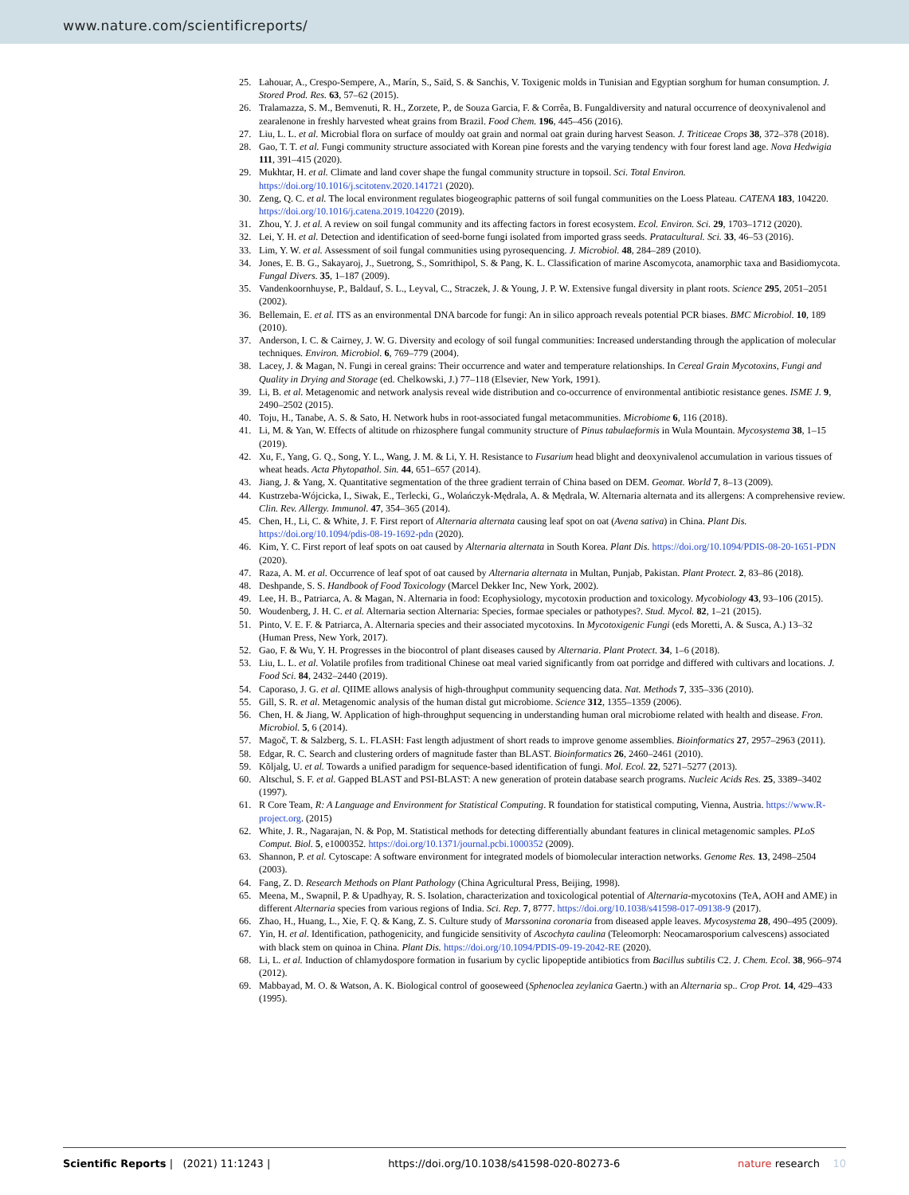www.nature.com/scientificreports/
25. Lahouar, A., Crespo-Sempere, A., Marín, S., Saïd, S. & Sanchis, V. Toxigenic molds in Tunisian and Egyptian sorghum for human consumption. J. Stored Prod. Res. 63, 57–62 (2015).
26. Tralamazza, S. M., Bemvenuti, R. H., Zorzete, P., de Souza Garcia, F. & Corrêa, B. Fungaldiversity and natural occurrence of deoxynivalenol and zearalenone in freshly harvested wheat grains from Brazil. Food Chem. 196, 445–456 (2016).
27. Liu, L. L. et al. Microbial flora on surface of mouldy oat grain and normal oat grain during harvest Season. J. Triticeae Crops 38, 372–378 (2018).
28. Gao, T. T. et al. Fungi community structure associated with Korean pine forests and the varying tendency with four forest land age. Nova Hedwigia 111, 391–415 (2020).
29. Mukhtar, H. et al. Climate and land cover shape the fungal community structure in topsoil. Sci. Total Environ. https://doi.org/10.1016/j.scitotenv.2020.141721 (2020).
30. Zeng, Q. C. et al. The local environment regulates biogeographic patterns of soil fungal communities on the Loess Plateau. CATENA 183, 104220. https://doi.org/10.1016/j.catena.2019.104220 (2019).
31. Zhou, Y. J. et al. A review on soil fungal community and its affecting factors in forest ecosystem. Ecol. Environ. Sci. 29, 1703–1712 (2020).
32. Lei, Y. H. et al. Detection and identification of seed-borne fungi isolated from imported grass seeds. Pratacultural. Sci. 33, 46–53 (2016).
33. Lim, Y. W. et al. Assessment of soil fungal communities using pyrosequencing. J. Microbiol. 48, 284–289 (2010).
34. Jones, E. B. G., Sakayaroj, J., Suetrong, S., Somrithipol, S. & Pang, K. L. Classification of marine Ascomycota, anamorphic taxa and Basidiomycota. Fungal Divers. 35, 1–187 (2009).
35. Vandenkoornhuyse, P., Baldauf, S. L., Leyval, C., Straczek, J. & Young, J. P. W. Extensive fungal diversity in plant roots. Science 295, 2051–2051 (2002).
36. Bellemain, E. et al. ITS as an environmental DNA barcode for fungi: An in silico approach reveals potential PCR biases. BMC Microbiol. 10, 189 (2010).
37. Anderson, I. C. & Cairney, J. W. G. Diversity and ecology of soil fungal communities: Increased understanding through the application of molecular techniques. Environ. Microbiol. 6, 769–779 (2004).
38. Lacey, J. & Magan, N. Fungi in cereal grains: Their occurrence and water and temperature relationships. In Cereal Grain Mycotoxins, Fungi and Quality in Drying and Storage (ed. Chelkowski, J.) 77–118 (Elsevier, New York, 1991).
39. Li, B. et al. Metagenomic and network analysis reveal wide distribution and co-occurrence of environmental antibiotic resistance genes. ISME J. 9, 2490–2502 (2015).
40. Toju, H., Tanabe, A. S. & Sato, H. Network hubs in root-associated fungal metacommunities. Microbiome 6, 116 (2018).
41. Li, M. & Yan, W. Effects of altitude on rhizosphere fungal community structure of Pinus tabulaeformis in Wula Mountain. Mycosystema 38, 1–15 (2019).
42. Xu, F., Yang, G. Q., Song, Y. L., Wang, J. M. & Li, Y. H. Resistance to Fusarium head blight and deoxynivalenol accumulation in various tissues of wheat heads. Acta Phytopathol. Sin. 44, 651–657 (2014).
43. Jiang, J. & Yang, X. Quantitative segmentation of the three gradient terrain of China based on DEM. Geomat. World 7, 8–13 (2009).
44. Kustrzeba-Wójcicka, I., Siwak, E., Terlecki, G., Wolańczyk-Mędrala, A. & Mędrala, W. Alternaria alternata and its allergens: A comprehensive review. Clin. Rev. Allergy. Immunol. 47, 354–365 (2014).
45. Chen, H., Li, C. & White, J. F. First report of Alternaria alternata causing leaf spot on oat (Avena sativa) in China. Plant Dis. https://doi.org/10.1094/pdis-08-19-1692-pdn (2020).
46. Kim, Y. C. First report of leaf spots on oat caused by Alternaria alternata in South Korea. Plant Dis. https://doi.org/10.1094/PDIS-08-20-1651-PDN (2020).
47. Raza, A. M. et al. Occurrence of leaf spot of oat caused by Alternaria alternata in Multan, Punjab, Pakistan. Plant Protect. 2, 83–86 (2018).
48. Deshpande, S. S. Handbook of Food Toxicology (Marcel Dekker Inc, New York, 2002).
49. Lee, H. B., Patriarca, A. & Magan, N. Alternaria in food: Ecophysiology, mycotoxin production and toxicology. Mycobiology 43, 93–106 (2015).
50. Woudenberg, J. H. C. et al. Alternaria section Alternaria: Species, formae speciales or pathotypes?. Stud. Mycol. 82, 1–21 (2015).
51. Pinto, V. E. F. & Patriarca, A. Alternaria species and their associated mycotoxins. In Mycotoxigenic Fungi (eds Moretti, A. & Susca, A.) 13–32 (Human Press, New York, 2017).
52. Gao, F. & Wu, Y. H. Progresses in the biocontrol of plant diseases caused by Alternaria. Plant Protect. 34, 1–6 (2018).
53. Liu, L. L. et al. Volatile profiles from traditional Chinese oat meal varied significantly from oat porridge and differed with cultivars and locations. J. Food Sci. 84, 2432–2440 (2019).
54. Caporaso, J. G. et al. QIIME allows analysis of high-throughput community sequencing data. Nat. Methods 7, 335–336 (2010).
55. Gill, S. R. et al. Metagenomic analysis of the human distal gut microbiome. Science 312, 1355–1359 (2006).
56. Chen, H. & Jiang, W. Application of high-throughput sequencing in understanding human oral microbiome related with health and disease. Fron. Microbiol. 5, 6 (2014).
57. Magoč, T. & Salzberg, S. L. FLASH: Fast length adjustment of short reads to improve genome assemblies. Bioinformatics 27, 2957–2963 (2011).
58. Edgar, R. C. Search and clustering orders of magnitude faster than BLAST. Bioinformatics 26, 2460–2461 (2010).
59. Kõljalg, U. et al. Towards a unified paradigm for sequence-based identification of fungi. Mol. Ecol. 22, 5271–5277 (2013).
60. Altschul, S. F. et al. Gapped BLAST and PSI-BLAST: A new generation of protein database search programs. Nucleic Acids Res. 25, 3389–3402 (1997).
61. R Core Team, R: A Language and Environment for Statistical Computing. R foundation for statistical computing, Vienna, Austria. https://www.R-project.org. (2015)
62. White, J. R., Nagarajan, N. & Pop, M. Statistical methods for detecting differentially abundant features in clinical metagenomic samples. PLoS Comput. Biol. 5, e1000352. https://doi.org/10.1371/journal.pcbi.1000352 (2009).
63. Shannon, P. et al. Cytoscape: A software environment for integrated models of biomolecular interaction networks. Genome Res. 13, 2498–2504 (2003).
64. Fang, Z. D. Research Methods on Plant Pathology (China Agricultural Press, Beijing, 1998).
65. Meena, M., Swapnil, P. & Upadhyay, R. S. Isolation, characterization and toxicological potential of Alternaria-mycotoxins (TeA, AOH and AME) in different Alternaria species from various regions of India. Sci. Rep. 7, 8777. https://doi.org/10.1038/s41598-017-09138-9 (2017).
66. Zhao, H., Huang, L., Xie, F. Q. & Kang, Z. S. Culture study of Marssonina coronaria from diseased apple leaves. Mycosystema 28, 490–495 (2009).
67. Yin, H. et al. Identification, pathogenicity, and fungicide sensitivity of Ascochyta caulina (Teleomorph: Neocamarosporium calvescens) associated with black stem on quinoa in China. Plant Dis. https://doi.org/10.1094/PDIS-09-19-2042-RE (2020).
68. Li, L. et al. Induction of chlamydospore formation in fusarium by cyclic lipopeptide antibiotics from Bacillus subtilis C2. J. Chem. Ecol. 38, 966–974 (2012).
69. Mabbayad, M. O. & Watson, A. K. Biological control of gooseweed (Sphenoclea zeylanica Gaertn.) with an Alternaria sp.. Crop Prot. 14, 429–433 (1995).
Scientific Reports | (2021) 11:1243 | https://doi.org/10.1038/s41598-020-80273-6 nature research 10